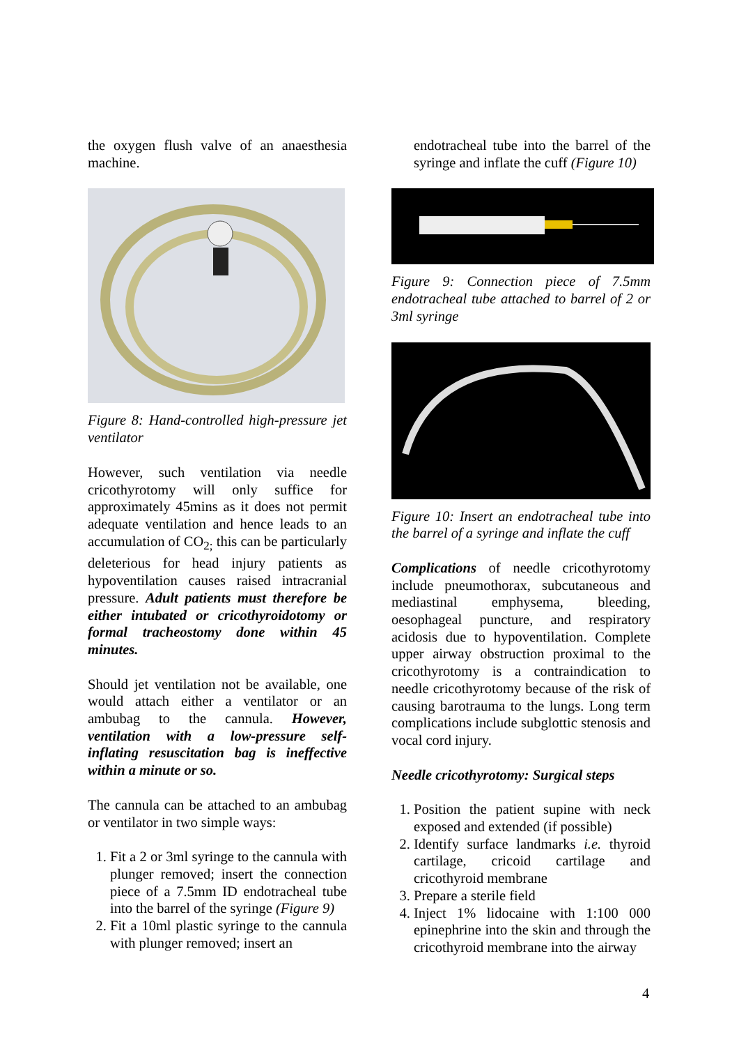the oxygen flush valve of an anaesthesia machine.
Figure 8: Hand-controlled high-pressure jet ventilator
However, such ventilation via needle cricothyrotomy will only suffice for approximately 45mins as it does not permit adequate ventilation and hence leads to an accumulation of CO<sub>2;</sub> this can be particularly deleterious for head injury patients as hypoventilation causes raised intracranial pressure. Adult patients must therefore be either intubated or cricothyroidotomy or formal tracheostomy done within 45 minutes.
Should jet ventilation not be available, one would attach either a ventilator or an ambubag to the cannula. However, ventilation with a low-pressure self-inflating resuscitation bag is ineffective within a minute or so.
The cannula can be attached to an ambubag or ventilator in two simple ways:
1. Fit a 2 or 3ml syringe to the cannula with plunger removed; insert the connection piece of a 7.5mm ID endotracheal tube into the barrel of the syringe (Figure 9)
2. Fit a 10ml plastic syringe to the cannula with plunger removed; insert an
endotracheal tube into the barrel of the syringe and inflate the cuff (Figure 10)
Figure 9: Connection piece of 7.5mm endotracheal tube attached to barrel of 2 or 3ml syringe
Figure 10: Insert an endotracheal tube into the barrel of a syringe and inflate the cuff
Complications of needle cricothyrotomy include pneumothorax, subcutaneous and mediastinal emphysema, bleeding, oesophageal puncture, and respiratory acidosis due to hypoventilation. Complete upper airway obstruction proximal to the cricothyrotomy is a contraindication to needle cricothyrotomy because of the risk of causing barotrauma to the lungs. Long term complications include subglottic stenosis and vocal cord injury.
Needle cricothyrotomy: Surgical steps
1. Position the patient supine with neck exposed and extended (if possible)
2. Identify surface landmarks i.e. thyroid cartilage, cricoid cartilage and cricothyroid membrane
3. Prepare a sterile field
4. Inject 1% lidocaine with 1:100 000 epinephrine into the skin and through the cricothyroid membrane into the airway
4